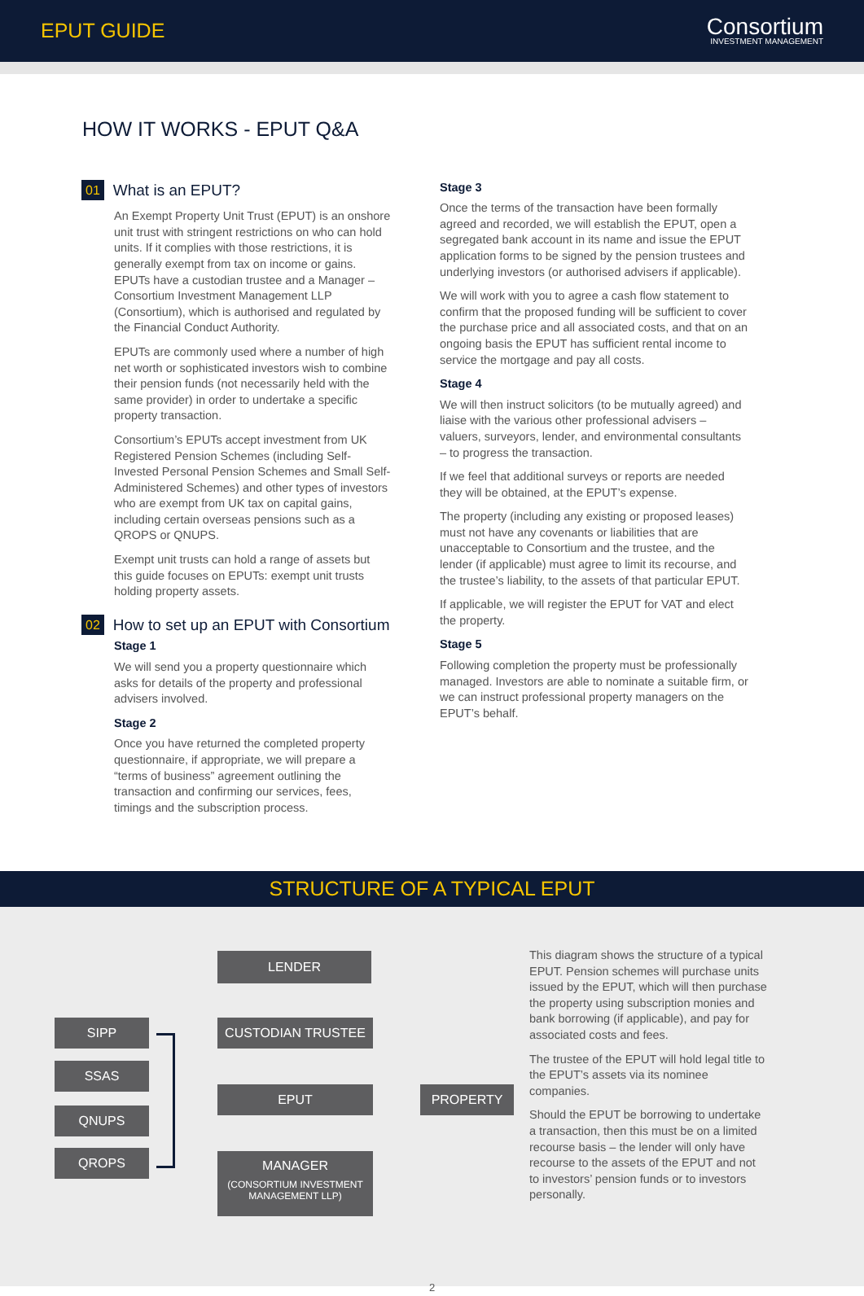EPUT GUIDE
Consortium
INVESTMENT MANAGEMENT
HOW IT WORKS - EPUT Q&A
01 What is an EPUT?
An Exempt Property Unit Trust (EPUT) is an onshore unit trust with stringent restrictions on who can hold units. If it complies with those restrictions, it is generally exempt from tax on income or gains. EPUTs have a custodian trustee and a Manager – Consortium Investment Management LLP (Consortium), which is authorised and regulated by the Financial Conduct Authority.
EPUTs are commonly used where a number of high net worth or sophisticated investors wish to combine their pension funds (not necessarily held with the same provider) in order to undertake a specific property transaction.
Consortium’s EPUTs accept investment from UK Registered Pension Schemes (including Self-Invested Personal Pension Schemes and Small Self-Administered Schemes) and other types of investors who are exempt from UK tax on capital gains, including certain overseas pensions such as a QROPS or QNUPS.
Exempt unit trusts can hold a range of assets but this guide focuses on EPUTs: exempt unit trusts holding property assets.
02 How to set up an EPUT with Consortium
Stage 1
We will send you a property questionnaire which asks for details of the property and professional advisers involved.
Stage 2
Once you have returned the completed property questionnaire, if appropriate, we will prepare a “terms of business” agreement outlining the transaction and confirming our services, fees, timings and the subscription process.
Stage 3
Once the terms of the transaction have been formally agreed and recorded, we will establish the EPUT, open a segregated bank account in its name and issue the EPUT application forms to be signed by the pension trustees and underlying investors (or authorised advisers if applicable).
We will work with you to agree a cash flow statement to confirm that the proposed funding will be sufficient to cover the purchase price and all associated costs, and that on an ongoing basis the EPUT has sufficient rental income to service the mortgage and pay all costs.
Stage 4
We will then instruct solicitors (to be mutually agreed) and liaise with the various other professional advisers – valuers, surveyors, lender, and environmental consultants – to progress the transaction.
If we feel that additional surveys or reports are needed they will be obtained, at the EPUT’s expense.
The property (including any existing or proposed leases) must not have any covenants or liabilities that are unacceptable to Consortium and the trustee, and the lender (if applicable) must agree to limit its recourse, and the trustee’s liability, to the assets of that particular EPUT.
If applicable, we will register the EPUT for VAT and elect the property.
Stage 5
Following completion the property must be professionally managed. Investors are able to nominate a suitable firm, or we can instruct professional property managers on the EPUT’s behalf.
STRUCTURE OF A TYPICAL EPUT
LENDER
SIPP CUSTODIAN TRUSTEE
SSAS
EPUT PROPERTY
QNUPS
QROPS
MANAGER
(CONSORTIUM INVESTMENT MANAGEMENT LLP)
This diagram shows the structure of a typical EPUT. Pension schemes will purchase units issued by the EPUT, which will then purchase the property using subscription monies and bank borrowing (if applicable), and pay for associated costs and fees.
The trustee of the EPUT will hold legal title to the EPUT’s assets via its nominee companies.
Should the EPUT be borrowing to undertake a transaction, then this must be on a limited recourse basis – the lender will only have recourse to the assets of the EPUT and not to investors’ pension funds or to investors personally.
2